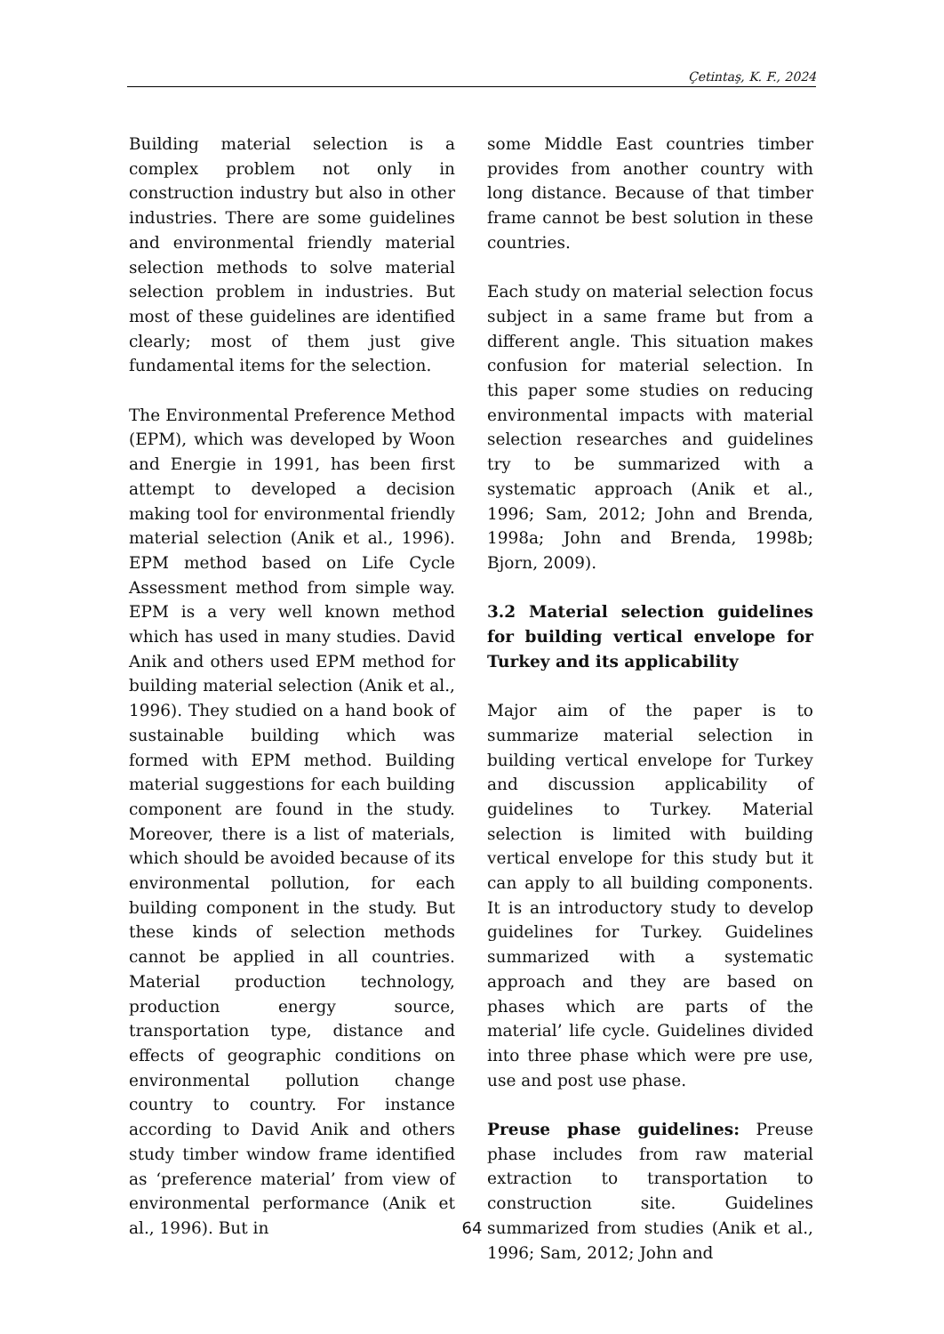Çetintaş, K. F., 2024
Building material selection is a complex problem not only in construction industry but also in other industries. There are some guidelines and environmental friendly material selection methods to solve material selection problem in industries. But most of these guidelines are identified clearly; most of them just give fundamental items for the selection.
The Environmental Preference Method (EPM), which was developed by Woon and Energie in 1991, has been first attempt to developed a decision making tool for environmental friendly material selection (Anik et al., 1996). EPM method based on Life Cycle Assessment method from simple way. EPM is a very well known method which has used in many studies. David Anik and others used EPM method for building material selection (Anik et al., 1996). They studied on a hand book of sustainable building which was formed with EPM method. Building material suggestions for each building component are found in the study. Moreover, there is a list of materials, which should be avoided because of its environmental pollution, for each building component in the study. But these kinds of selection methods cannot be applied in all countries. Material production technology, production energy source, transportation type, distance and effects of geographic conditions on environmental pollution change country to country. For instance according to David Anik and others study timber window frame identified as ‘preference material’ from view of environmental performance (Anik et al., 1996). But in
some Middle East countries timber provides from another country with long distance. Because of that timber frame cannot be best solution in these countries.
Each study on material selection focus subject in a same frame but from a different angle. This situation makes confusion for material selection. In this paper some studies on reducing environmental impacts with material selection researches and guidelines try to be summarized with a systematic approach (Anik et al., 1996; Sam, 2012; John and Brenda, 1998a; John and Brenda, 1998b; Bjorn, 2009).
3.2 Material selection guidelines for building vertical envelope for Turkey and its applicability
Major aim of the paper is to summarize material selection in building vertical envelope for Turkey and discussion applicability of guidelines to Turkey. Material selection is limited with building vertical envelope for this study but it can apply to all building components. It is an introductory study to develop guidelines for Turkey. Guidelines summarized with a systematic approach and they are based on phases which are parts of the material’ life cycle. Guidelines divided into three phase which were pre use, use and post use phase.
Preuse phase guidelines: Preuse phase includes from raw material extraction to transportation to construction site. Guidelines summarized from studies (Anik et al., 1996; Sam, 2012; John and
64